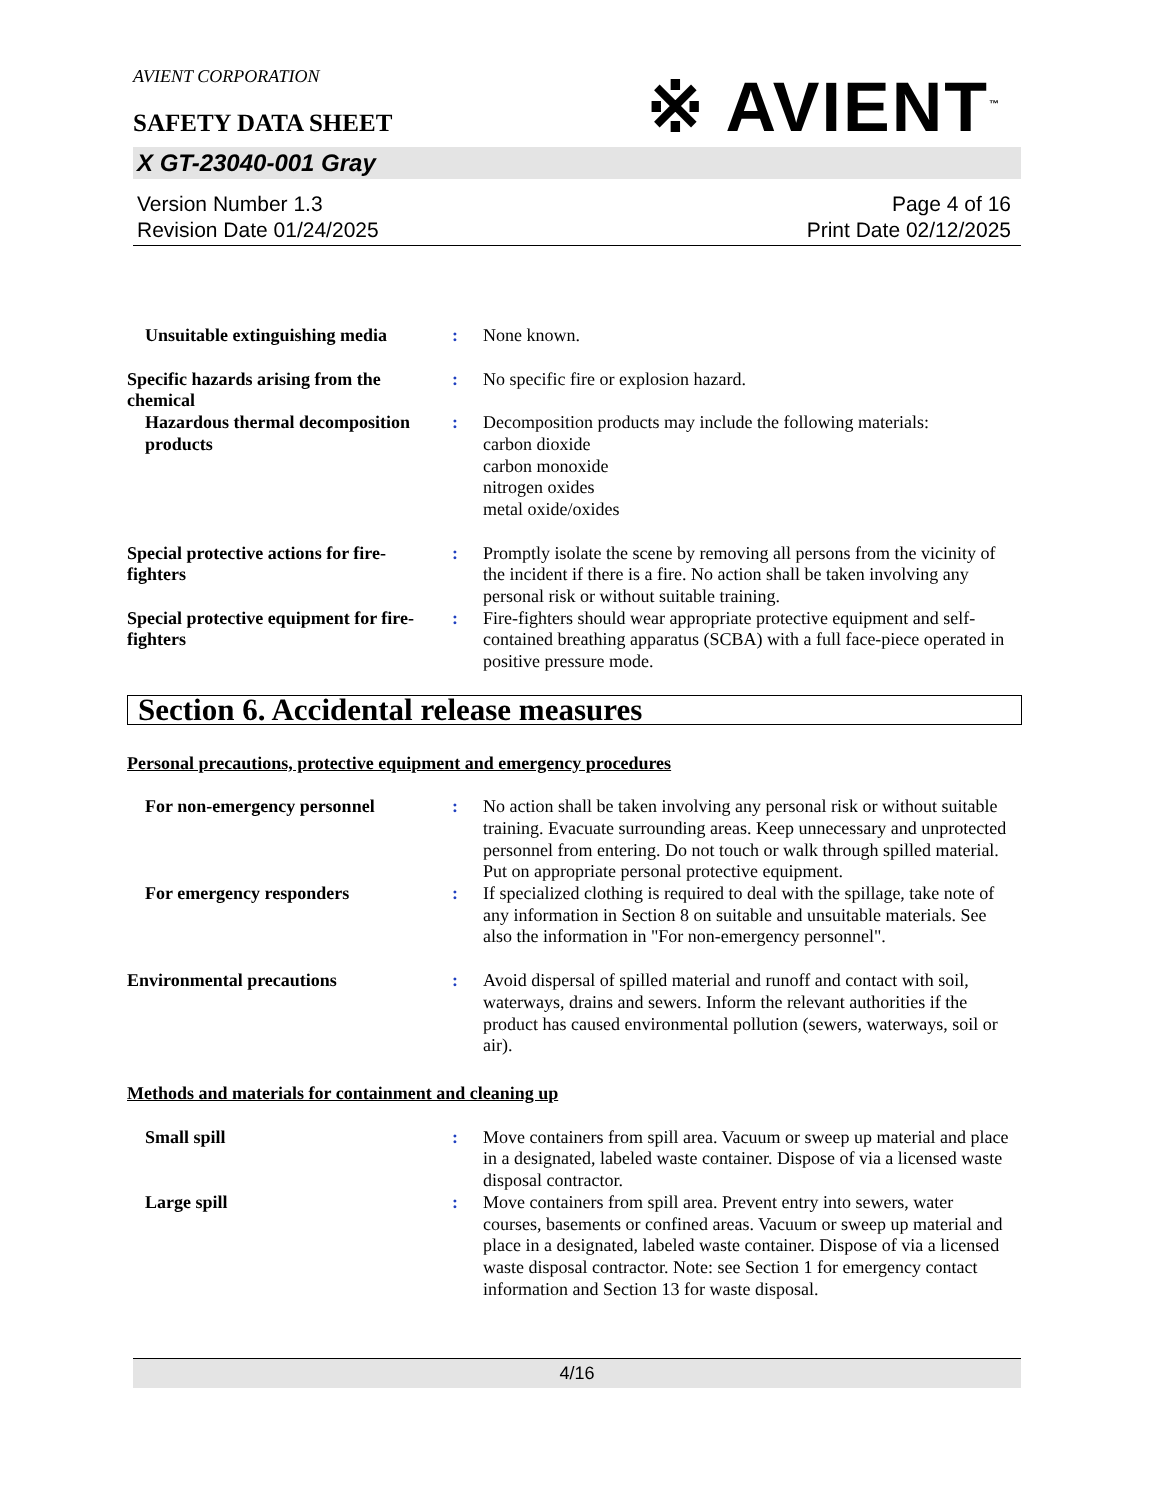※ AVIENT<sup>™</sup>
AVIENT CORPORATION
SAFETY DATA SHEET
X GT-23040-001 Gray
Version Number 1.3
Revision Date 01/24/2025
Page 4 of 16
Print Date 02/12/2025
Unsuitable extinguishing media
: None known.
Specific hazards arising from the chemical
: No specific fire or explosion hazard.
Hazardous thermal decomposition products
: Decomposition products may include the following materials:
carbon dioxide
carbon monoxide
nitrogen oxides
metal oxide/oxides
Special protective actions for fire-fighters
: Promptly isolate the scene by removing all persons from the vicinity of the incident if there is a fire. No action shall be taken involving any personal risk or without suitable training.
Special protective equipment for fire-fighters
: Fire-fighters should wear appropriate protective equipment and self-contained breathing apparatus (SCBA) with a full face-piece operated in positive pressure mode.
Section 6. Accidental release measures
Personal precautions, protective equipment and emergency procedures
For non-emergency personnel : No action shall be taken involving any personal risk or without suitable training. Evacuate surrounding areas. Keep unnecessary and unprotected personnel from entering. Do not touch or walk through spilled material. Put on appropriate personal protective equipment.
For emergency responders : If specialized clothing is required to deal with the spillage, take note of any information in Section 8 on suitable and unsuitable materials. See also the information in "For non-emergency personnel".
Environmental precautions : Avoid dispersal of spilled material and runoff and contact with soil, waterways, drains and sewers. Inform the relevant authorities if the product has caused environmental pollution (sewers, waterways, soil or air).
Methods and materials for containment and cleaning up
Small spill : Move containers from spill area. Vacuum or sweep up material and place in a designated, labeled waste container. Dispose of via a licensed waste disposal contractor.
Large spill : Move containers from spill area. Prevent entry into sewers, water courses, basements or confined areas. Vacuum or sweep up material and place in a designated, labeled waste container. Dispose of via a licensed waste disposal contractor. Note: see Section 1 for emergency contact information and Section 13 for waste disposal.
4/16